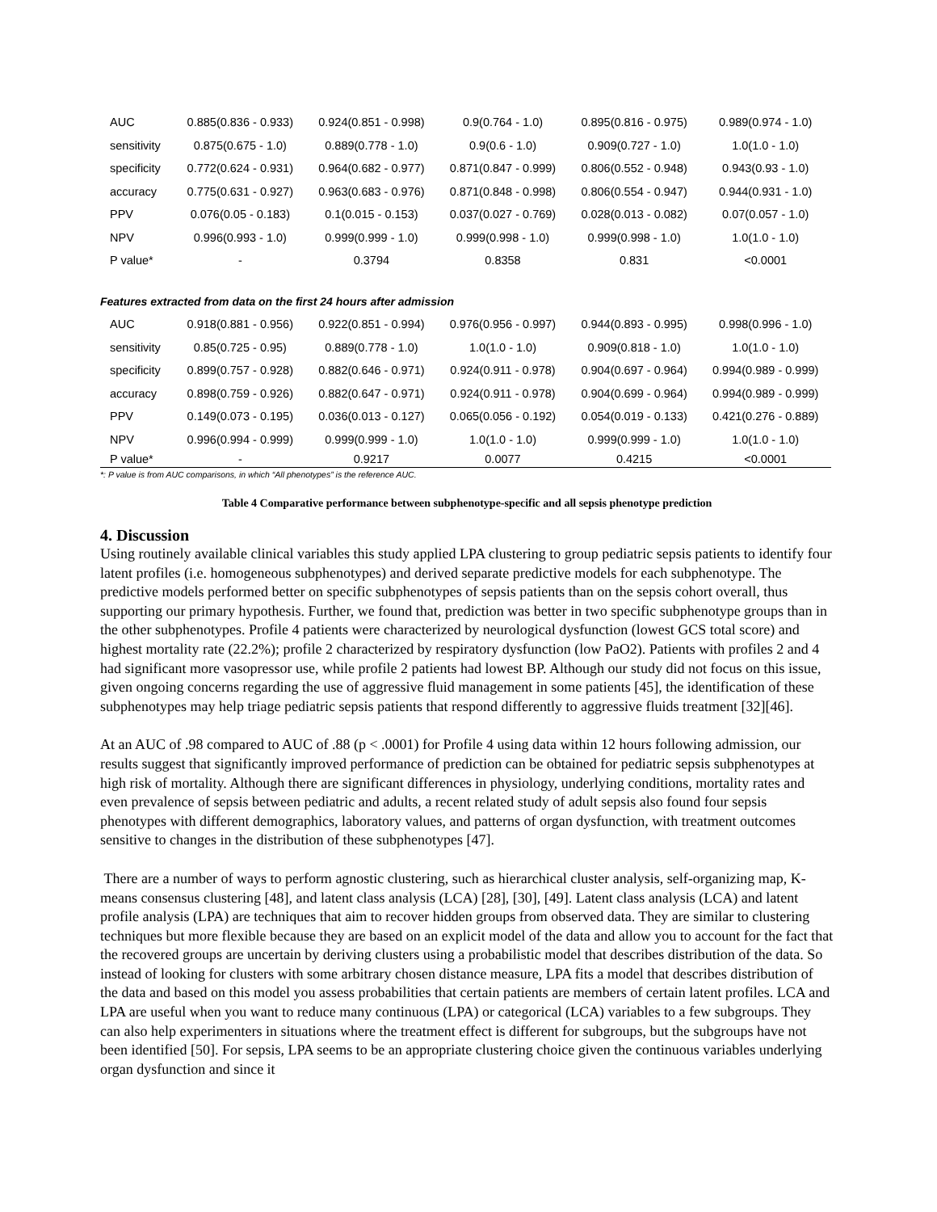| AUC | 0.885(0.836 - 0.933) | 0.924(0.851 - 0.998) | 0.9(0.764 - 1.0) | 0.895(0.816 - 0.975) | 0.989(0.974 - 1.0) |
| sensitivity | 0.875(0.675 - 1.0) | 0.889(0.778 - 1.0) | 0.9(0.6 - 1.0) | 0.909(0.727 - 1.0) | 1.0(1.0 - 1.0) |
| specificity | 0.772(0.624 - 0.931) | 0.964(0.682 - 0.977) | 0.871(0.847 - 0.999) | 0.806(0.552 - 0.948) | 0.943(0.93 - 1.0) |
| accuracy | 0.775(0.631 - 0.927) | 0.963(0.683 - 0.976) | 0.871(0.848 - 0.998) | 0.806(0.554 - 0.947) | 0.944(0.931 - 1.0) |
| PPV | 0.076(0.05 - 0.183) | 0.1(0.015 - 0.153) | 0.037(0.027 - 0.769) | 0.028(0.013 - 0.082) | 0.07(0.057 - 1.0) |
| NPV | 0.996(0.993 - 1.0) | 0.999(0.999 - 1.0) | 0.999(0.998 - 1.0) | 0.999(0.998 - 1.0) | 1.0(1.0 - 1.0) |
| P value* | - | 0.3794 | 0.8358 | 0.831 | <0.0001 |
| Features extracted from data on the first 24 hours after admission | | | | | |
| AUC | 0.918(0.881 - 0.956) | 0.922(0.851 - 0.994) | 0.976(0.956 - 0.997) | 0.944(0.893 - 0.995) | 0.998(0.996 - 1.0) |
| sensitivity | 0.85(0.725 - 0.95) | 0.889(0.778 - 1.0) | 1.0(1.0 - 1.0) | 0.909(0.818 - 1.0) | 1.0(1.0 - 1.0) |
| specificity | 0.899(0.757 - 0.928) | 0.882(0.646 - 0.971) | 0.924(0.911 - 0.978) | 0.904(0.697 - 0.964) | 0.994(0.989 - 0.999) |
| accuracy | 0.898(0.759 - 0.926) | 0.882(0.647 - 0.971) | 0.924(0.911 - 0.978) | 0.904(0.699 - 0.964) | 0.994(0.989 - 0.999) |
| PPV | 0.149(0.073 - 0.195) | 0.036(0.013 - 0.127) | 0.065(0.056 - 0.192) | 0.054(0.019 - 0.133) | 0.421(0.276 - 0.889) |
| NPV | 0.996(0.994 - 0.999) | 0.999(0.999 - 1.0) | 1.0(1.0 - 1.0) | 0.999(0.999 - 1.0) | 1.0(1.0 - 1.0) |
| P value* | - | 0.9217 | 0.0077 | 0.4215 | <0.0001 |
*: P value is from AUC comparisons, in which “All phenotypes” is the reference AUC.
Table 4 Comparative performance between subphenotype-specific and all sepsis phenotype prediction
4. Discussion
Using routinely available clinical variables this study applied LPA clustering to group pediatric sepsis patients to identify four latent profiles (i.e. homogeneous subphenotypes) and derived separate predictive models for each subphenotype. The predictive models performed better on specific subphenotypes of sepsis patients than on the sepsis cohort overall, thus supporting our primary hypothesis. Further, we found that, prediction was better in two specific subphenotype groups than in the other subphenotypes. Profile 4 patients were characterized by neurological dysfunction (lowest GCS total score) and highest mortality rate (22.2%); profile 2 characterized by respiratory dysfunction (low PaO2). Patients with profiles 2 and 4 had significant more vasopressor use, while profile 2 patients had lowest BP. Although our study did not focus on this issue, given ongoing concerns regarding the use of aggressive fluid management in some patients [45], the identification of these subphenotypes may help triage pediatric sepsis patients that respond differently to aggressive fluids treatment [32][46].
At an AUC of .98 compared to AUC of .88 (p < .0001) for Profile 4 using data within 12 hours following admission, our results suggest that significantly improved performance of prediction can be obtained for pediatric sepsis subphenotypes at high risk of mortality. Although there are significant differences in physiology, underlying conditions, mortality rates and even prevalence of sepsis between pediatric and adults, a recent related study of adult sepsis also found four sepsis phenotypes with different demographics, laboratory values, and patterns of organ dysfunction, with treatment outcomes sensitive to changes in the distribution of these subphenotypes [47].
There are a number of ways to perform agnostic clustering, such as hierarchical cluster analysis, self-organizing map, K-means consensus clustering [48], and latent class analysis (LCA) [28], [30], [49]. Latent class analysis (LCA) and latent profile analysis (LPA) are techniques that aim to recover hidden groups from observed data. They are similar to clustering techniques but more flexible because they are based on an explicit model of the data and allow you to account for the fact that the recovered groups are uncertain by deriving clusters using a probabilistic model that describes distribution of the data. So instead of looking for clusters with some arbitrary chosen distance measure, LPA fits a model that describes distribution of the data and based on this model you assess probabilities that certain patients are members of certain latent profiles. LCA and LPA are useful when you want to reduce many continuous (LPA) or categorical (LCA) variables to a few subgroups. They can also help experimenters in situations where the treatment effect is different for subgroups, but the subgroups have not been identified [50]. For sepsis, LPA seems to be an appropriate clustering choice given the continuous variables underlying organ dysfunction and since it